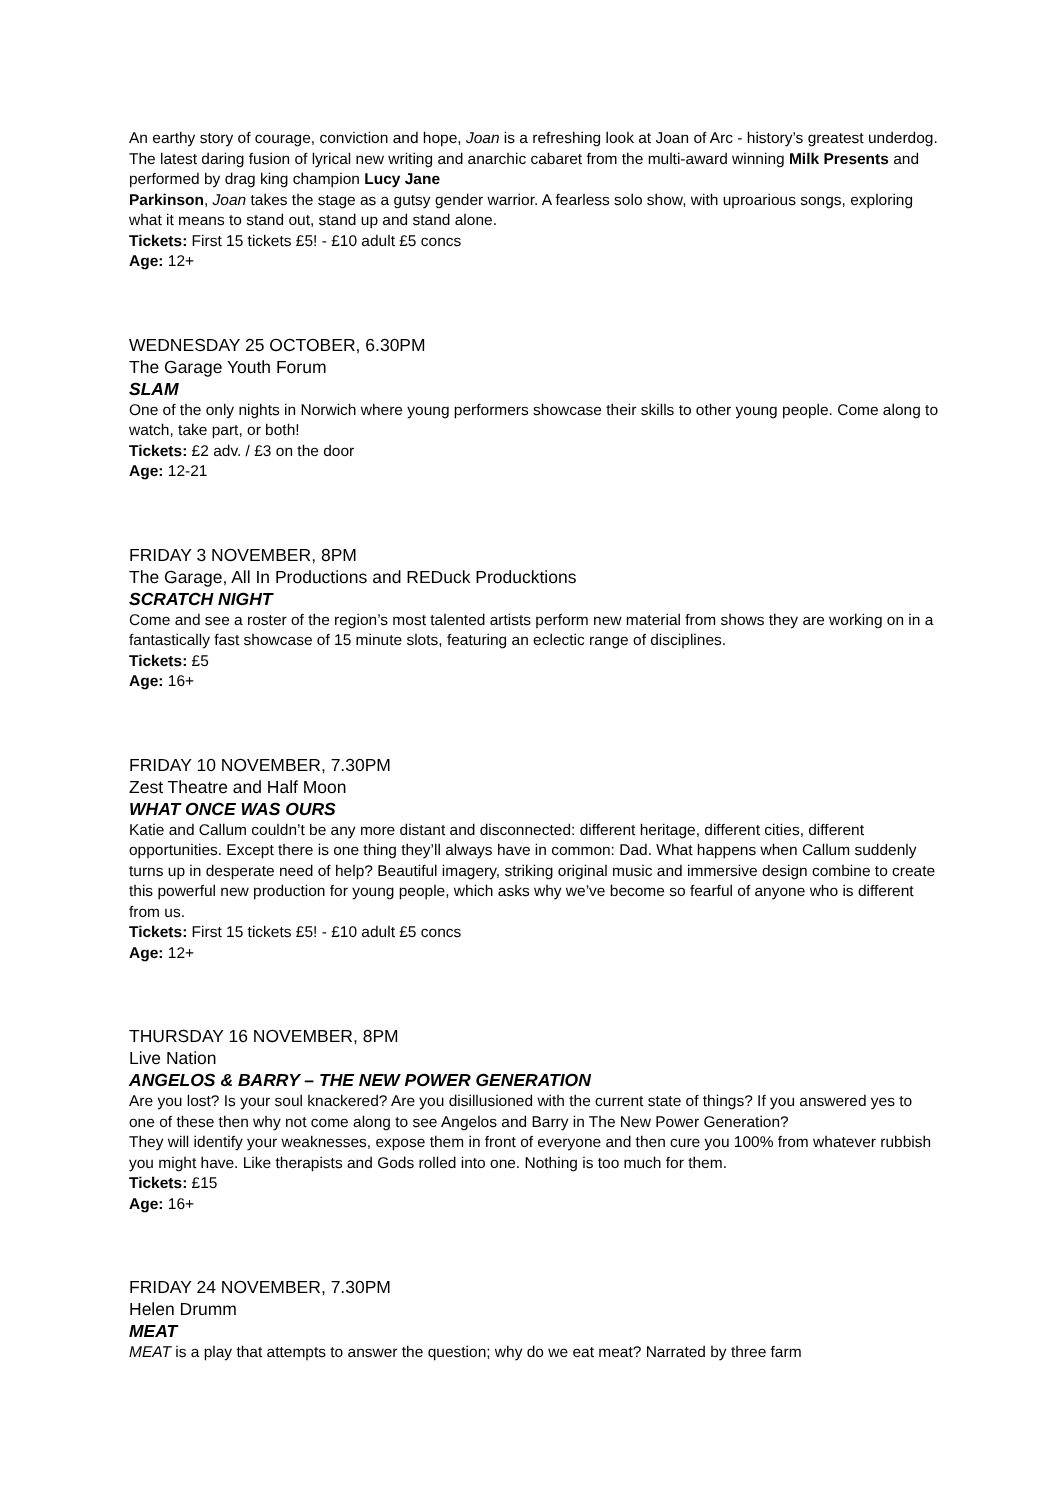An earthy story of courage, conviction and hope, Joan is a refreshing look at Joan of Arc - history’s greatest underdog. The latest daring fusion of lyrical new writing and anarchic cabaret from the multi-award winning Milk Presents and performed by drag king champion Lucy Jane
Parkinson, Joan takes the stage as a gutsy gender warrior. A fearless solo show, with uproarious songs, exploring what it means to stand out, stand up and stand alone.
Tickets: First 15 tickets £5! - £10 adult £5 concs
Age: 12+
WEDNESDAY 25 OCTOBER, 6.30PM
The Garage Youth Forum
SLAM
One of the only nights in Norwich where young performers showcase their skills to other young people. Come along to watch, take part, or both!
Tickets: £2 adv. / £3 on the door
Age: 12-21
FRIDAY 3 NOVEMBER, 8PM
The Garage, All In Productions and REDuck Producktions
SCRATCH NIGHT
Come and see a roster of the region’s most talented artists perform new material from shows they are working on in a fantastically fast showcase of 15 minute slots, featuring an eclectic range of disciplines.
Tickets: £5
Age: 16+
FRIDAY 10 NOVEMBER, 7.30PM
Zest Theatre and Half Moon
WHAT ONCE WAS OURS
Katie and Callum couldn’t be any more distant and disconnected: different heritage, different cities, different opportunities. Except there is one thing they’ll always have in common: Dad. What happens when Callum suddenly turns up in desperate need of help? Beautiful imagery, striking original music and immersive design combine to create this powerful new production for young people, which asks why we’ve become so fearful of anyone who is different from us.
Tickets: First 15 tickets £5! - £10 adult £5 concs
Age: 12+
THURSDAY 16 NOVEMBER, 8PM
Live Nation
ANGELOS & BARRY – THE NEW POWER GENERATION
Are you lost? Is your soul knackered? Are you disillusioned with the current state of things? If you answered yes to one of these then why not come along to see Angelos and Barry in The New Power Generation?
They will identify your weaknesses, expose them in front of everyone and then cure you 100% from whatever rubbish you might have. Like therapists and Gods rolled into one. Nothing is too much for them.
Tickets: £15
Age: 16+
FRIDAY 24 NOVEMBER, 7.30PM
Helen Drumm
MEAT
MEAT is a play that attempts to answer the question; why do we eat meat? Narrated by three farm